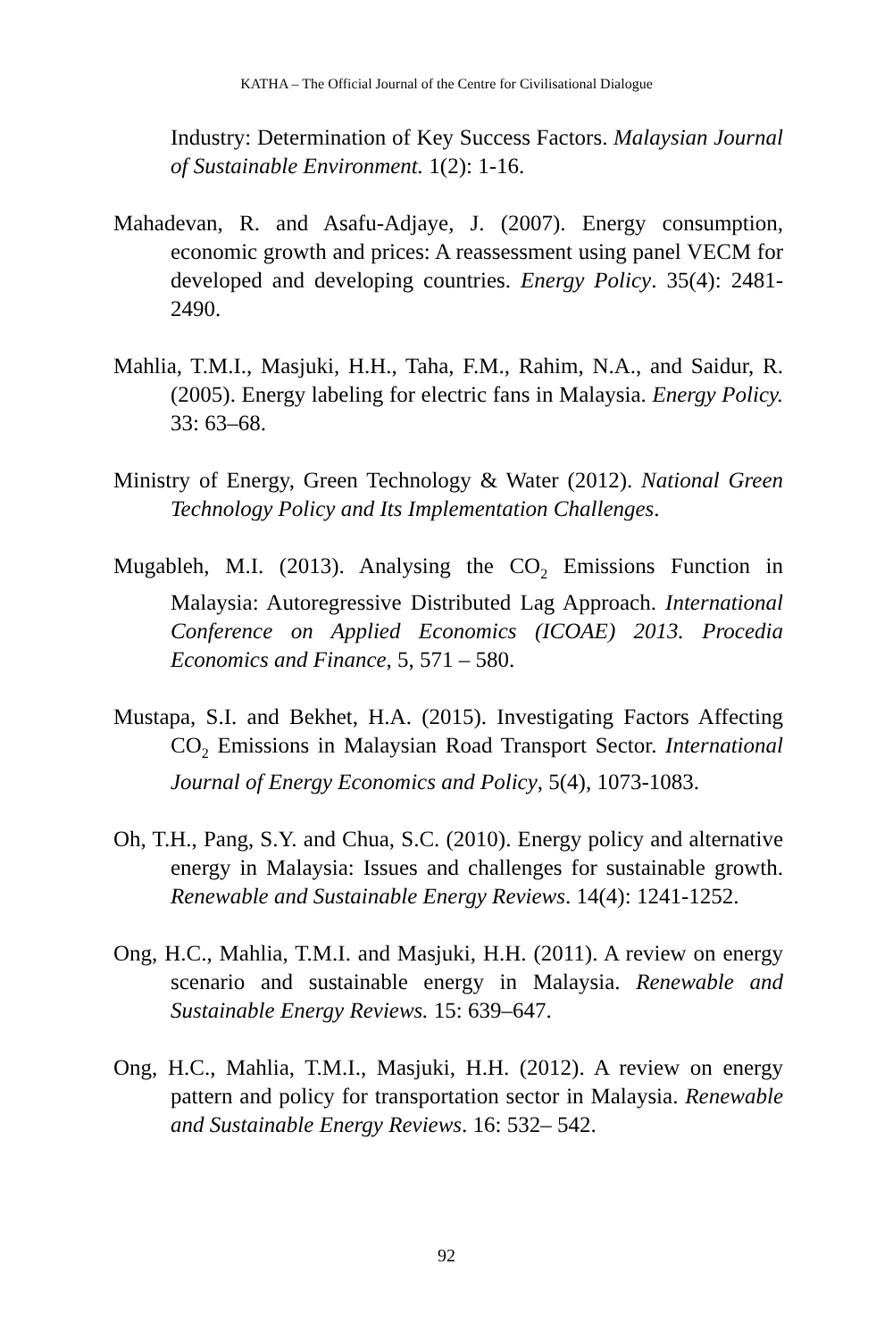KATHA – The Official Journal of the Centre for Civilisational Dialogue
Industry: Determination of Key Success Factors. Malaysian Journal of Sustainable Environment. 1(2): 1-16.
Mahadevan, R. and Asafu-Adjaye, J. (2007). Energy consumption, economic growth and prices: A reassessment using panel VECM for developed and developing countries. Energy Policy. 35(4): 2481-2490.
Mahlia, T.M.I., Masjuki, H.H., Taha, F.M., Rahim, N.A., and Saidur, R. (2005). Energy labeling for electric fans in Malaysia. Energy Policy. 33: 63–68.
Ministry of Energy, Green Technology & Water (2012). National Green Technology Policy and Its Implementation Challenges.
Mugableh, M.I. (2013). Analysing the CO<sub>2</sub> Emissions Function in Malaysia: Autoregressive Distributed Lag Approach. International Conference on Applied Economics (ICOAE) 2013. Procedia Economics and Finance, 5, 571 – 580.
Mustapa, S.I. and Bekhet, H.A. (2015). Investigating Factors Affecting CO<sub>2</sub> Emissions in Malaysian Road Transport Sector. International Journal of Energy Economics and Policy, 5(4), 1073-1083.
Oh, T.H., Pang, S.Y. and Chua, S.C. (2010). Energy policy and alternative energy in Malaysia: Issues and challenges for sustainable growth. Renewable and Sustainable Energy Reviews. 14(4): 1241-1252.
Ong, H.C., Mahlia, T.M.I. and Masjuki, H.H. (2011). A review on energy scenario and sustainable energy in Malaysia. Renewable and Sustainable Energy Reviews. 15: 639–647.
Ong, H.C., Mahlia, T.M.I., Masjuki, H.H. (2012). A review on energy pattern and policy for transportation sector in Malaysia. Renewable and Sustainable Energy Reviews. 16: 532– 542.
92